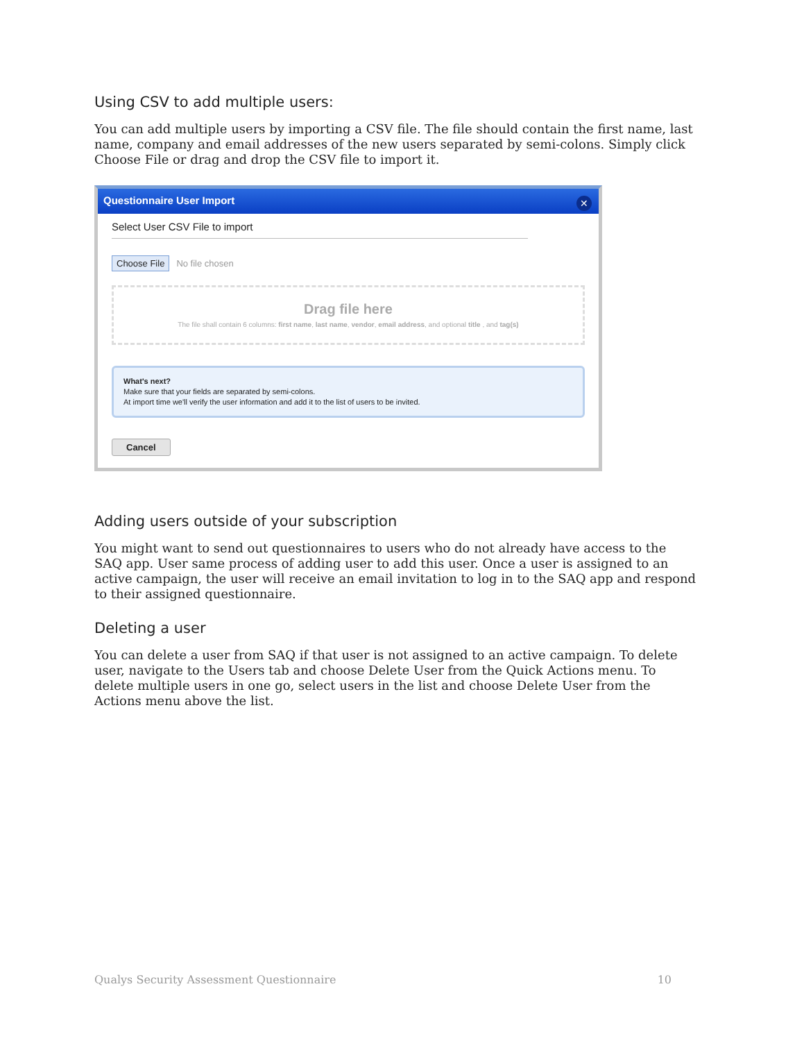Using CSV to add multiple users:
You can add multiple users by importing a CSV file. The file should contain the first name, last name, company and email addresses of the new users separated by semi-colons. Simply click Choose File or drag and drop the CSV file to import it.
Questionnaire User Import
✕
Select User CSV File to import
Choose File No file chosen
Drag file here
The file shall contain 6 columns: first name, last name, vendor, email address, and optional title , and tag(s)
What's next?
Make sure that your fields are separated by semi-colons.
At import time we'll verify the user information and add it to the list of users to be invited.
Cancel
Adding users outside of your subscription
You might want to send out questionnaires to users who do not already have access to the SAQ app. User same process of adding user to add this user. Once a user is assigned to an active campaign, the user will receive an email invitation to log in to the SAQ app and respond to their assigned questionnaire.
Deleting a user
You can delete a user from SAQ if that user is not assigned to an active campaign. To delete user, navigate to the Users tab and choose Delete User from the Quick Actions menu. To delete multiple users in one go, select users in the list and choose Delete User from the Actions menu above the list.
Qualys Security Assessment Questionnaire 10